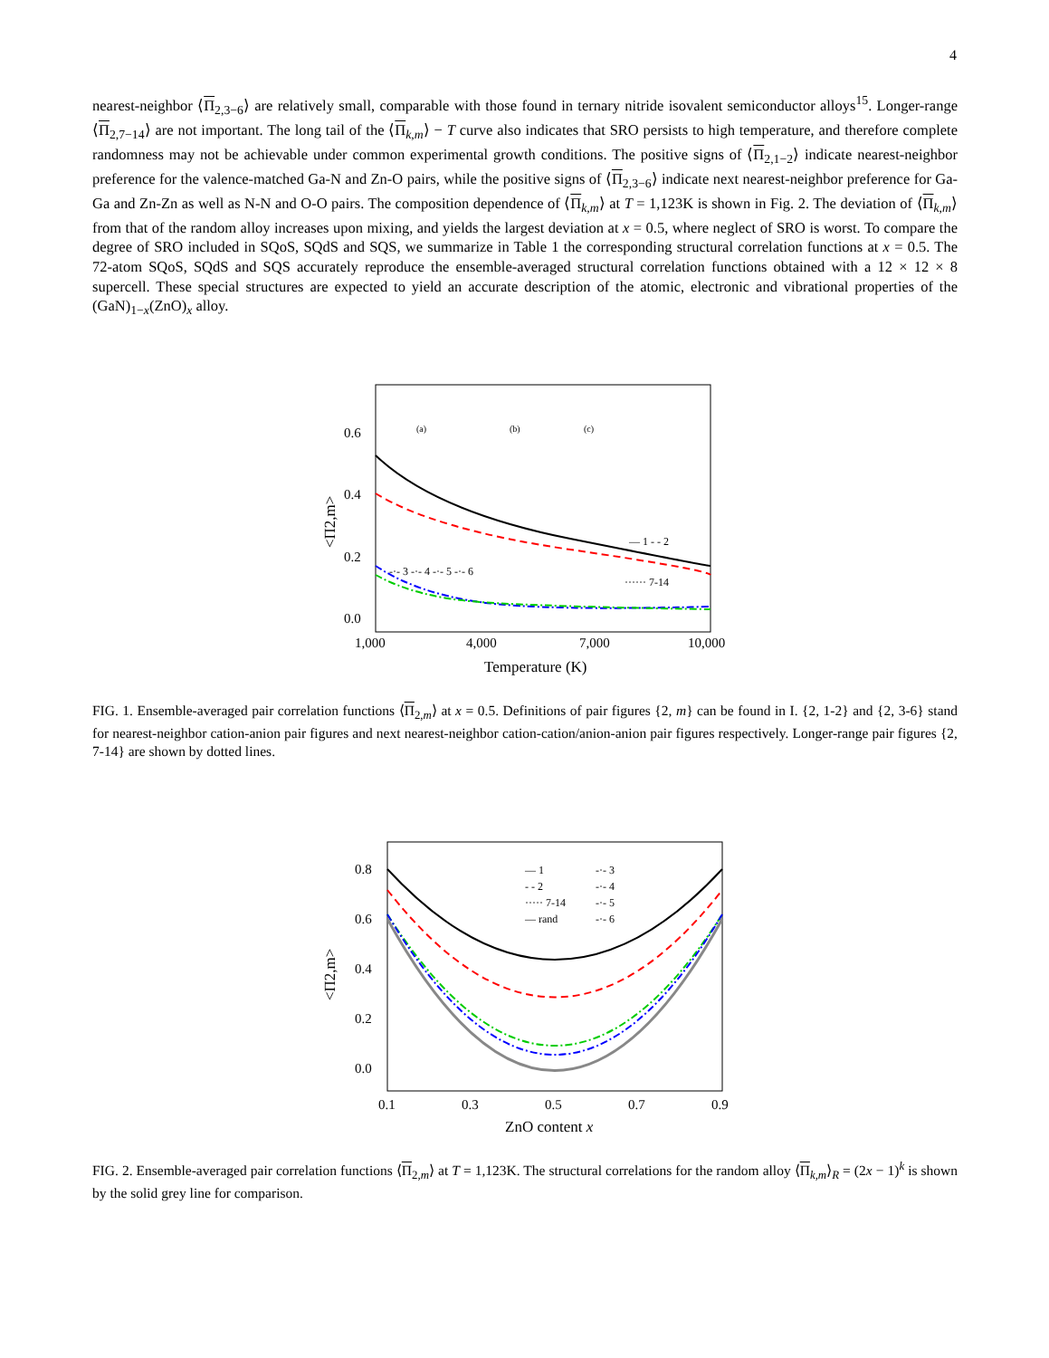4
nearest-neighbor ⟨Π<sub>2,3−6</sub>⟩ are relatively small, comparable with those found in ternary nitride isovalent semiconductor alloys<sup>15</sup>. Longer-range ⟨Π<sub>2,7−14</sub>⟩ are not important. The long tail of the ⟨Π<sub>k,m</sub>⟩ − T curve also indicates that SRO persists to high temperature, and therefore complete randomness may not be achievable under common experimental growth conditions. The positive signs of ⟨Π<sub>2,1−2</sub>⟩ indicate nearest-neighbor preference for the valence-matched Ga-N and Zn-O pairs, while the positive signs of ⟨Π<sub>2,3−6</sub>⟩ indicate next nearest-neighbor preference for Ga-Ga and Zn-Zn as well as N-N and O-O pairs. The composition dependence of ⟨Π<sub>k,m</sub>⟩ at T = 1,123K is shown in Fig. 2. The deviation of ⟨Π<sub>k,m</sub>⟩ from that of the random alloy increases upon mixing, and yields the largest deviation at x = 0.5, where neglect of SRO is worst. To compare the degree of SRO included in SQoS, SQdS and SQS, we summarize in Table 1 the corresponding structural correlation functions at x = 0.5. The 72-atom SQoS, SQdS and SQS accurately reproduce the ensemble-averaged structural correlation functions obtained with a 12 × 12 × 8 supercell. These special structures are expected to yield an accurate description of the atomic, electronic and vibrational properties of the (GaN)<sub>1−x</sub>(ZnO)<sub>x</sub> alloy.
0.6
0.4
0.2
0.0
1,000
4,000
7,000
10,000
Temperature (K)
<Π2,m>
(a)
(b)
(c)
— 1 - - 2
-·- 3 -·- 4 -·- 5 -·- 6
······ 7-14
FIG. 1. Ensemble-averaged pair correlation functions ⟨Π<sub>2,m</sub>⟩ at x = 0.5. Definitions of pair figures {2, m} can be found in I. {2, 1-2} and {2, 3-6} stand for nearest-neighbor cation-anion pair figures and next nearest-neighbor cation-cation/anion-anion pair figures respectively. Longer-range pair figures {2, 7-14} are shown by dotted lines.
0.8
0.6
0.4
0.2
0.0
0.1
0.3
0.5
0.7
0.9
ZnO content x
<Π2,m>
— 1
-·- 3
- - 2
-·- 4
····· 7-14
-·- 5
— rand
-·- 6
FIG. 2. Ensemble-averaged pair correlation functions ⟨Π<sub>2,m</sub>⟩ at T = 1,123K. The structural correlations for the random alloy ⟨Π<sub>k,m</sub>⟩<sub>R</sub> = (2x − 1)<sup>k</sup> is shown by the solid grey line for comparison.